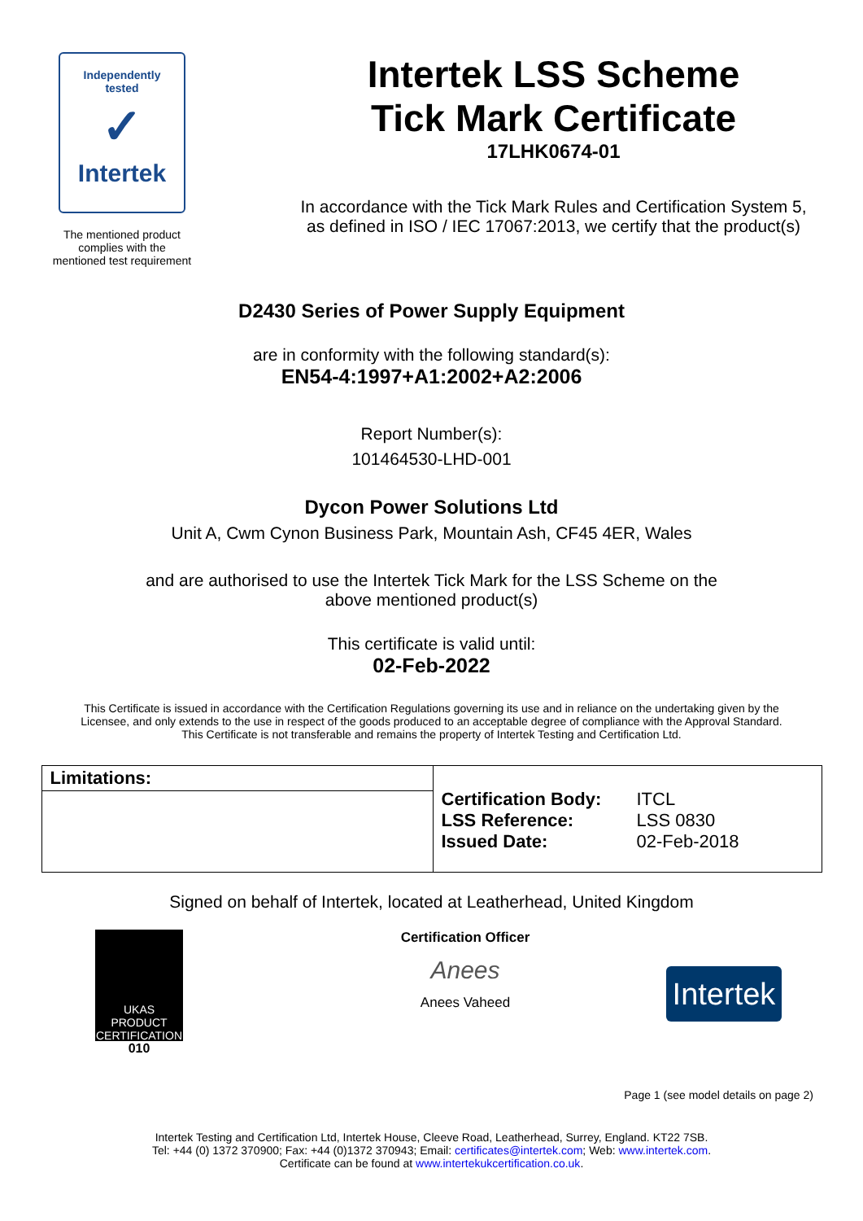Independently
tested
✓
Intertek
The mentioned product
complies with the
mentioned test requirement
Intertek LSS Scheme
Tick Mark Certificate
17LHK0674-01
In accordance with the Tick Mark Rules and Certification System 5,
as defined in ISO / IEC 17067:2013, we certify that the product(s)
D2430 Series of Power Supply Equipment
are in conformity with the following standard(s):
EN54-4:1997+A1:2002+A2:2006
Report Number(s):
101464530-LHD-001
Dycon Power Solutions Ltd
Unit A, Cwm Cynon Business Park, Mountain Ash, CF45 4ER, Wales
and are authorised to use the Intertek Tick Mark for the LSS Scheme on the
above mentioned product(s)
This certificate is valid until:
02-Feb-2022
This Certificate is issued in accordance with the Certification Regulations governing its use and in reliance on the undertaking given by the
Licensee, and only extends to the use in respect of the goods produced to an acceptable degree of compliance with the Approval Standard.
This Certificate is not transferable and remains the property of Intertek Testing and Certification Ltd.
| Limitations: | / Certification Body: / ITCL / / LSS Reference: / LSS 0830 / / Issued Date: / 02-Feb-2018 / |
Signed on behalf of Intertek, located at Leatherhead, United Kingdom
UKAS
PRODUCT
CERTIFICATION
010
Certification Officer
Anees
Anees Vaheed
Intertek
Page 1 (see model details on page 2)
Intertek Testing and Certification Ltd, Intertek House, Cleeve Road, Leatherhead, Surrey, England. KT22 7SB.
Tel: +44 (0) 1372 370900; Fax: +44 (0)1372 370943; Email: certificates@intertek.com; Web: www.intertek.com.
Certificate can be found at www.intertekukcertification.co.uk.